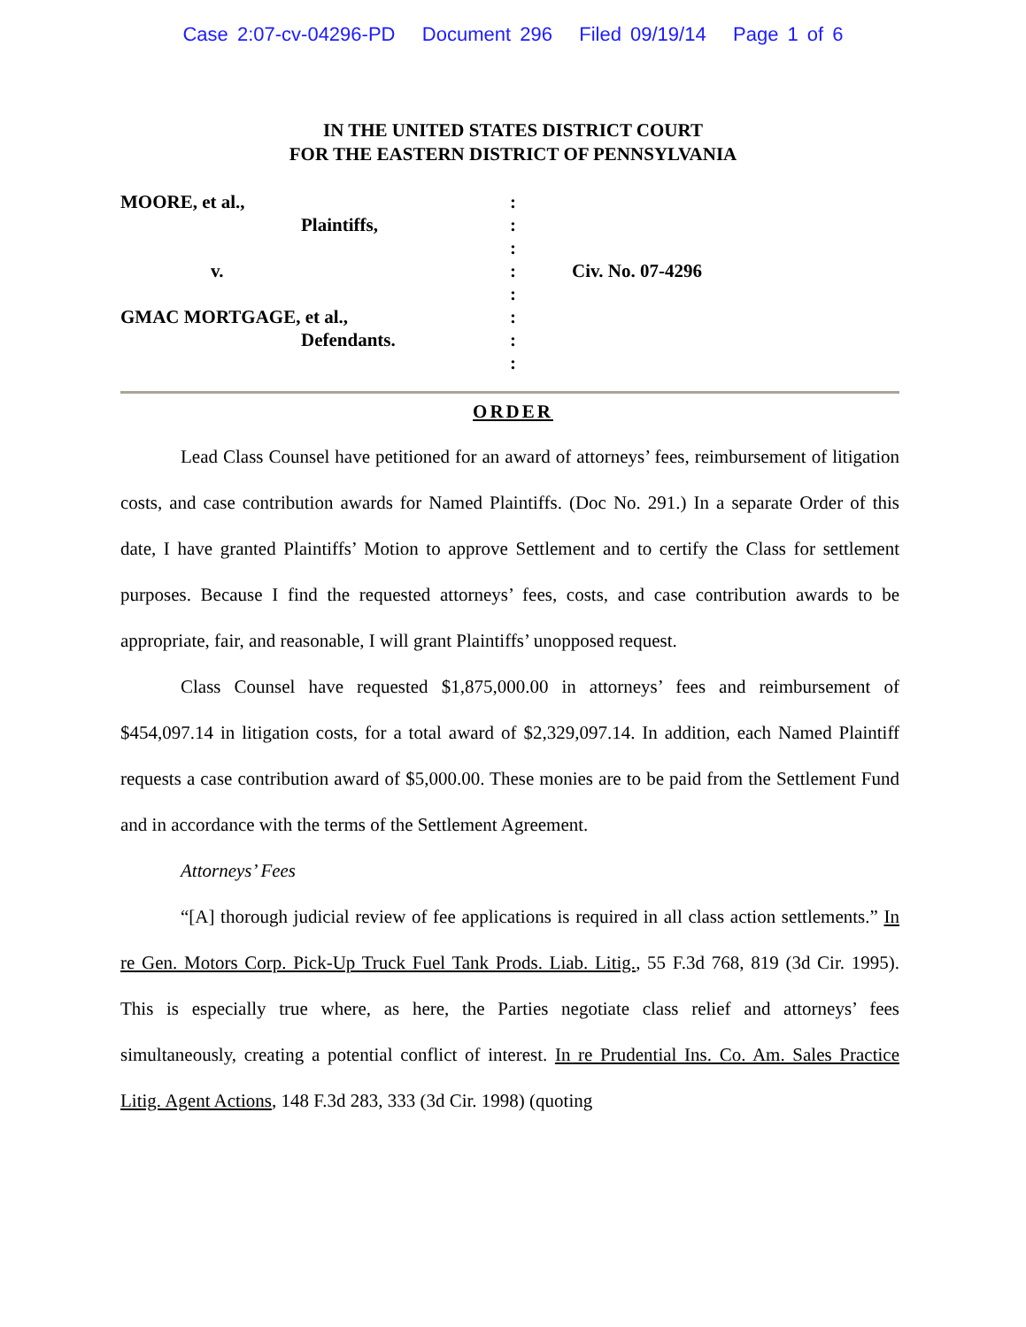Case 2:07-cv-04296-PD Document 296 Filed 09/19/14 Page 1 of 6
IN THE UNITED STATES DISTRICT COURT
FOR THE EASTERN DISTRICT OF PENNSYLVANIA
| MOORE, et al., | : | |
| Plaintiffs, | : | |
| | : | |
| v. | : | Civ. No. 07-4296 |
| | : | |
| GMAC MORTGAGE, et al., | : | |
| Defendants. | : | |
| | : | |
ORDER
Lead Class Counsel have petitioned for an award of attorneys’ fees, reimbursement of litigation costs, and case contribution awards for Named Plaintiffs. (Doc No. 291.) In a separate Order of this date, I have granted Plaintiffs’ Motion to approve Settlement and to certify the Class for settlement purposes. Because I find the requested attorneys’ fees, costs, and case contribution awards to be appropriate, fair, and reasonable, I will grant Plaintiffs’ unopposed request.
Class Counsel have requested $1,875,000.00 in attorneys’ fees and reimbursement of $454,097.14 in litigation costs, for a total award of $2,329,097.14. In addition, each Named Plaintiff requests a case contribution award of $5,000.00. These monies are to be paid from the Settlement Fund and in accordance with the terms of the Settlement Agreement.
Attorneys’ Fees
“[A] thorough judicial review of fee applications is required in all class action settlements.” In re Gen. Motors Corp. Pick-Up Truck Fuel Tank Prods. Liab. Litig., 55 F.3d 768, 819 (3d Cir. 1995). This is especially true where, as here, the Parties negotiate class relief and attorneys’ fees simultaneously, creating a potential conflict of interest. In re Prudential Ins. Co. Am. Sales Practice Litig. Agent Actions, 148 F.3d 283, 333 (3d Cir. 1998) (quoting